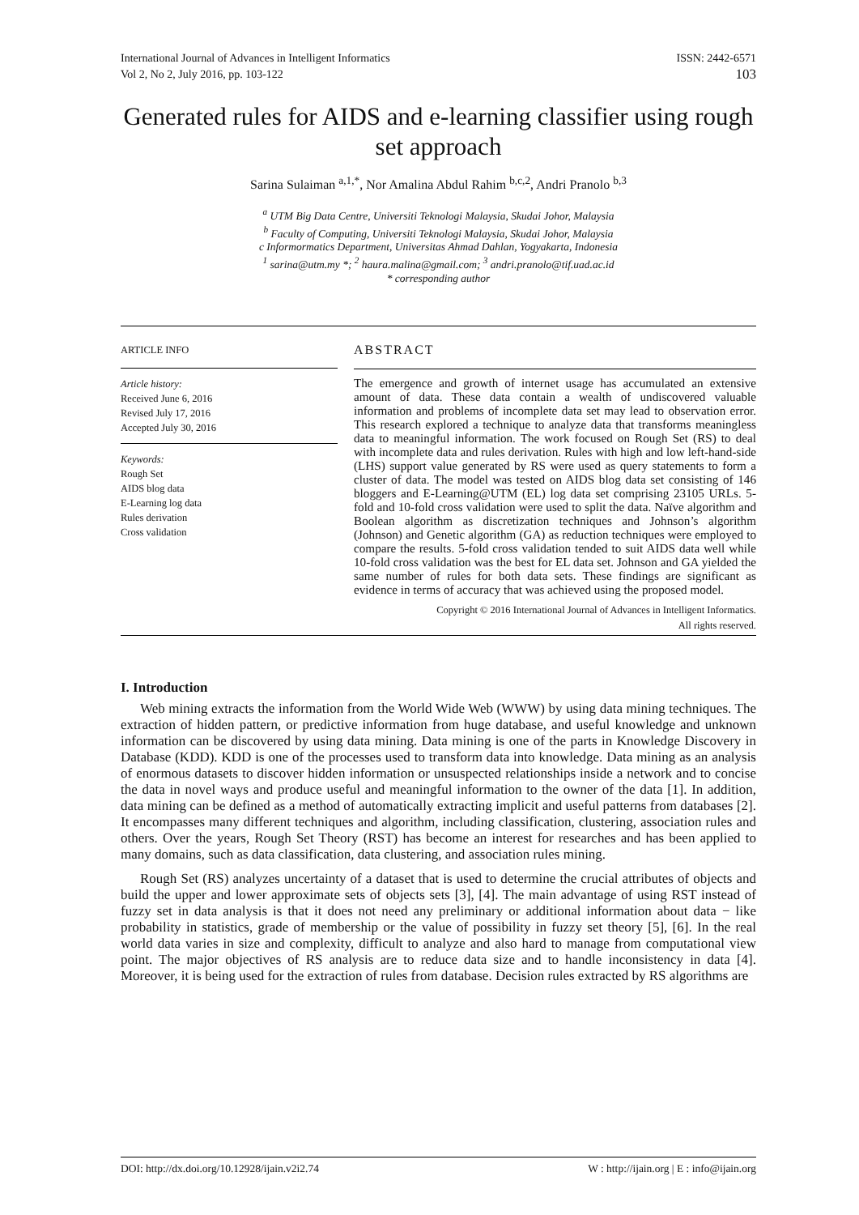International Journal of Advances in Intelligent Informatics
Vol 2, No 2, July 2016, pp. 103-122
ISSN: 2442-6571
103
Generated rules for AIDS and e-learning classifier using rough set approach
Sarina Sulaiman <sup>a,1,*</sup>, Nor Amalina Abdul Rahim <sup>b,c,2</sup>, Andri Pranolo <sup>b,3</sup>
<sup>a</sup> UTM Big Data Centre, Universiti Teknologi Malaysia, Skudai Johor, Malaysia
<sup>b</sup> Faculty of Computing, Universiti Teknologi Malaysia, Skudai Johor, Malaysia
c Informormatics Department, Universitas Ahmad Dahlan, Yogyakarta, Indonesia
<sup>1</sup> sarina@utm.my *; <sup>2</sup> haura.malina@gmail.com; <sup>3</sup> andri.pranolo@tif.uad.ac.id
* corresponding author
ARTICLE INFO
Article history:
Received June 6, 2016
Revised July 17, 2016
Accepted July 30, 2016
Keywords:
Rough Set
AIDS blog data
E-Learning log data
Rules derivation
Cross validation
ABSTRACT
The emergence and growth of internet usage has accumulated an extensive amount of data. These data contain a wealth of undiscovered valuable information and problems of incomplete data set may lead to observation error. This research explored a technique to analyze data that transforms meaningless data to meaningful information. The work focused on Rough Set (RS) to deal with incomplete data and rules derivation. Rules with high and low left-hand-side (LHS) support value generated by RS were used as query statements to form a cluster of data. The model was tested on AIDS blog data set consisting of 146 bloggers and E-Learning@UTM (EL) log data set comprising 23105 URLs. 5-fold and 10-fold cross validation were used to split the data. Naïve algorithm and Boolean algorithm as discretization techniques and Johnson’s algorithm (Johnson) and Genetic algorithm (GA) as reduction techniques were employed to compare the results. 5-fold cross validation tended to suit AIDS data well while 10-fold cross validation was the best for EL data set. Johnson and GA yielded the same number of rules for both data sets. These findings are significant as evidence in terms of accuracy that was achieved using the proposed model.
Copyright © 2016 International Journal of Advances in Intelligent Informatics.
All rights reserved.
I. Introduction
Web mining extracts the information from the World Wide Web (WWW) by using data mining techniques. The extraction of hidden pattern, or predictive information from huge database, and useful knowledge and unknown information can be discovered by using data mining. Data mining is one of the parts in Knowledge Discovery in Database (KDD). KDD is one of the processes used to transform data into knowledge. Data mining as an analysis of enormous datasets to discover hidden information or unsuspected relationships inside a network and to concise the data in novel ways and produce useful and meaningful information to the owner of the data [1]. In addition, data mining can be defined as a method of automatically extracting implicit and useful patterns from databases [2]. It encompasses many different techniques and algorithm, including classification, clustering, association rules and others. Over the years, Rough Set Theory (RST) has become an interest for researches and has been applied to many domains, such as data classification, data clustering, and association rules mining.
Rough Set (RS) analyzes uncertainty of a dataset that is used to determine the crucial attributes of objects and build the upper and lower approximate sets of objects sets [3], [4]. The main advantage of using RST instead of fuzzy set in data analysis is that it does not need any preliminary or additional information about data − like probability in statistics, grade of membership or the value of possibility in fuzzy set theory [5], [6]. In the real world data varies in size and complexity, difficult to analyze and also hard to manage from computational view point. The major objectives of RS analysis are to reduce data size and to handle inconsistency in data [4]. Moreover, it is being used for the extraction of rules from database. Decision rules extracted by RS algorithms are
DOI: http://dx.doi.org/10.12928/ijain.v2i2.74 W : http://ijain.org | E : info@ijain.org